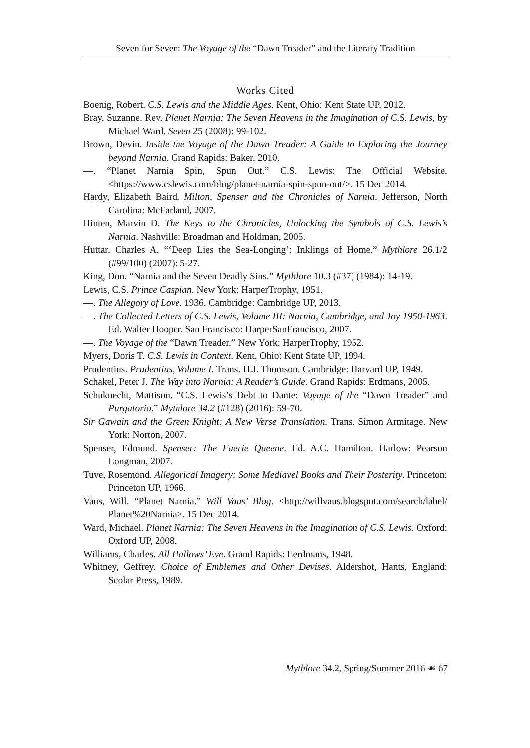Seven for Seven: The Voyage of the “Dawn Treader” and the Literary Tradition
Works Cited
Boenig, Robert. C.S. Lewis and the Middle Ages. Kent, Ohio: Kent State UP, 2012.
Bray, Suzanne. Rev. Planet Narnia: The Seven Heavens in the Imagination of C.S. Lewis, by Michael Ward. Seven 25 (2008): 99-102.
Brown, Devin. Inside the Voyage of the Dawn Treader: A Guide to Exploring the Journey beyond Narnia. Grand Rapids: Baker, 2010.
—. “Planet Narnia Spin, Spun Out.” C.S. Lewis: The Official Website. <https://www.cslewis.com/blog/planet-narnia-spin-spun-out/>. 15 Dec 2014.
Hardy, Elizabeth Baird. Milton, Spenser and the Chronicles of Narnia. Jefferson, North Carolina: McFarland, 2007.
Hinten, Marvin D. The Keys to the Chronicles, Unlocking the Symbols of C.S. Lewis’s Narnia. Nashville: Broadman and Holdman, 2005.
Huttar, Charles A. “‘Deep Lies the Sea-Longing’: Inklings of Home.” Mythlore 26.1/2 (#99/100) (2007): 5-27.
King, Don. “Narnia and the Seven Deadly Sins.” Mythlore 10.3 (#37) (1984): 14-19.
Lewis, C.S. Prince Caspian. New York: HarperTrophy, 1951.
—. The Allegory of Love. 1936. Cambridge: Cambridge UP, 2013.
—. The Collected Letters of C.S. Lewis, Volume III: Narnia, Cambridge, and Joy 1950-1963. Ed. Walter Hooper. San Francisco: HarperSanFrancisco, 2007.
—. The Voyage of the “Dawn Treader.” New York: HarperTrophy, 1952.
Myers, Doris T. C.S. Lewis in Context. Kent, Ohio: Kent State UP, 1994.
Prudentius. Prudentius, Volume I. Trans. H.J. Thomson. Cambridge: Harvard UP, 1949.
Schakel, Peter J. The Way into Narnia: A Reader’s Guide. Grand Rapids: Erdmans, 2005.
Schuknecht, Mattison. “C.S. Lewis’s Debt to Dante: Voyage of the “Dawn Treader” and Purgatorio.” Mythlore 34.2 (#128) (2016): 59-70.
Sir Gawain and the Green Knight: A New Verse Translation. Trans. Simon Armitage. New York: Norton, 2007.
Spenser, Edmund. Spenser: The Faerie Queene. Ed. A.C. Hamilton. Harlow: Pearson Longman, 2007.
Tuve, Rosemond. Allegorical Imagery: Some Mediavel Books and Their Posterity. Princeton: Princeton UP, 1966.
Vaus, Will. “Planet Narnia.” Will Vaus’ Blog. <http://willvaus.blogspot.com/search/label/ Planet%20Narnia>. 15 Dec 2014.
Ward, Michael. Planet Narnia: The Seven Heavens in the Imagination of C.S. Lewis. Oxford: Oxford UP, 2008.
Williams, Charles. All Hallows’ Eve. Grand Rapids: Eerdmans, 1948.
Whitney, Geffrey. Choice of Emblemes and Other Devises. Aldershot, Hants, England: Scolar Press, 1989.
Mythlore 34.2, Spring/Summer 2016 ☙ 67